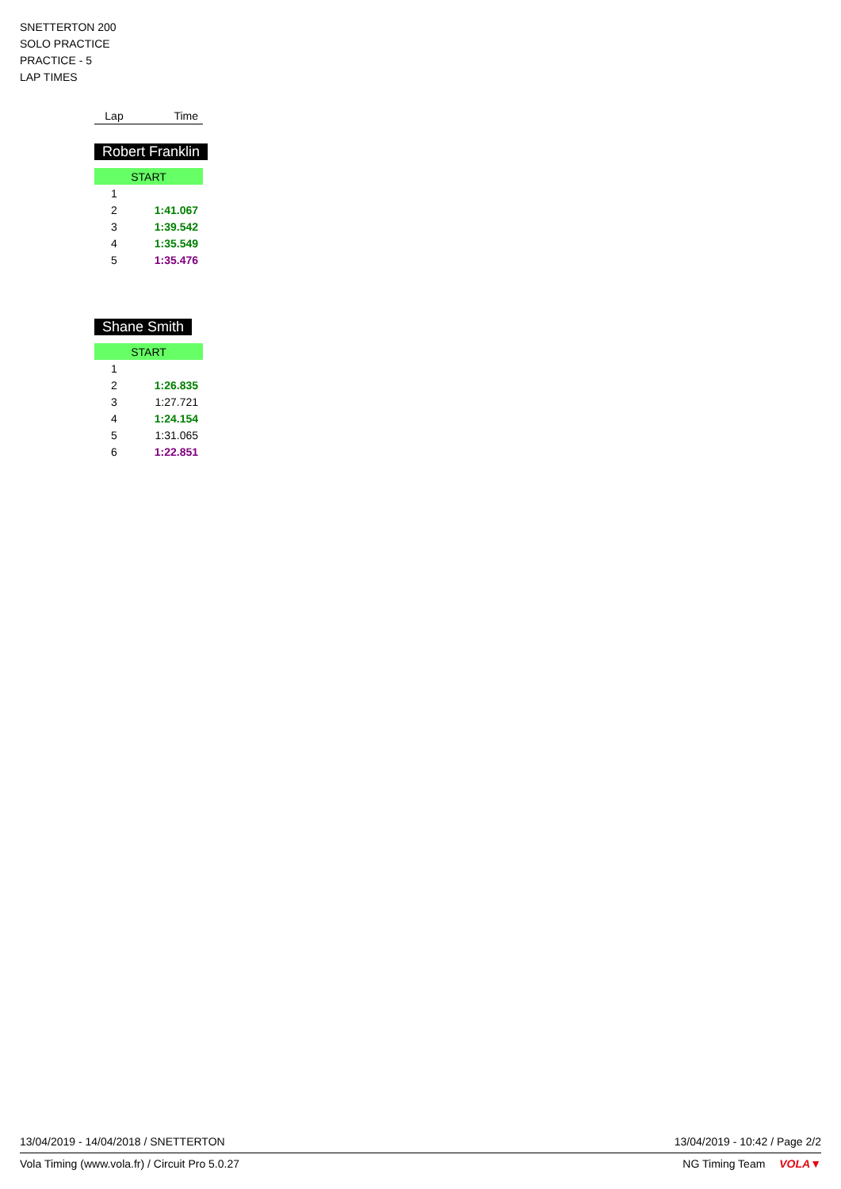SNETTERTON 200
SOLO PRACTICE
PRACTICE - 5
LAP TIMES
| Lap | Time |
| --- | --- |
Robert Franklin
| START | |
| 1 | |
| 2 | 1:41.067 |
| 3 | 1:39.542 |
| 4 | 1:35.549 |
| 5 | 1:35.476 |
Shane Smith
| START | |
| 1 | |
| 2 | 1:26.835 |
| 3 | 1:27.721 |
| 4 | 1:24.154 |
| 5 | 1:31.065 |
| 6 | 1:22.851 |
13/04/2019 - 14/04/2018 / SNETTERTON 13/04/2019 - 10:42 / Page 2/2
Vola Timing (www.vola.fr) / Circuit Pro 5.0.27 NG Timing Team VOLA▼